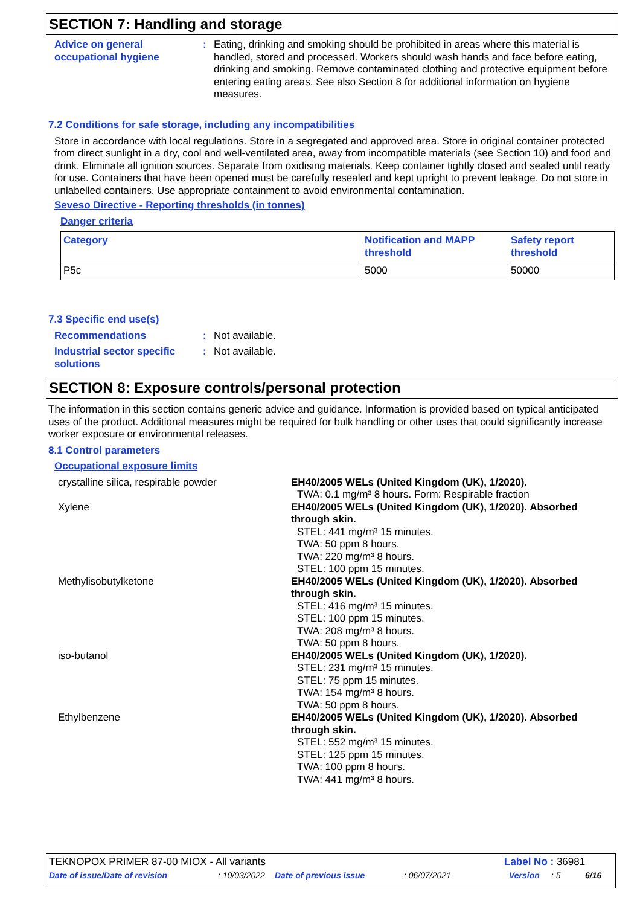SECTION 7: Handling and storage
Advice on general occupational hygiene
: Eating, drinking and smoking should be prohibited in areas where this material is handled, stored and processed. Workers should wash hands and face before eating, drinking and smoking. Remove contaminated clothing and protective equipment before entering eating areas. See also Section 8 for additional information on hygiene measures.
7.2 Conditions for safe storage, including any incompatibilities
Store in accordance with local regulations. Store in a segregated and approved area. Store in original container protected from direct sunlight in a dry, cool and well-ventilated area, away from incompatible materials (see Section 10) and food and drink. Eliminate all ignition sources. Separate from oxidising materials. Keep container tightly closed and sealed until ready for use. Containers that have been opened must be carefully resealed and kept upright to prevent leakage. Do not store in unlabelled containers. Use appropriate containment to avoid environmental contamination.
Seveso Directive - Reporting thresholds (in tonnes)
Danger criteria
| Category | Notification and MAPP threshold | Safety report threshold |
| --- | --- | --- |
| P5c | 5000 | 50000 |
7.3 Specific end use(s)
Recommendations : Not available.
Industrial sector specific solutions
: Not available.
SECTION 8: Exposure controls/personal protection
The information in this section contains generic advice and guidance. Information is provided based on typical anticipated uses of the product. Additional measures might be required for bulk handling or other uses that could significantly increase worker exposure or environmental releases.
8.1 Control parameters
Occupational exposure limits
crystalline silica, respirable powder EH40/2005 WELs (United Kingdom (UK), 1/2020).
TWA: 0.1 mg/m³ 8 hours. Form: Respirable fraction
Xylene EH40/2005 WELs (United Kingdom (UK), 1/2020). Absorbed through skin.
STEL: 441 mg/m³ 15 minutes.
TWA: 50 ppm 8 hours.
TWA: 220 mg/m³ 8 hours.
STEL: 100 ppm 15 minutes.
Methylisobutylketone EH40/2005 WELs (United Kingdom (UK), 1/2020). Absorbed through skin.
STEL: 416 mg/m³ 15 minutes.
STEL: 100 ppm 15 minutes.
TWA: 208 mg/m³ 8 hours.
TWA: 50 ppm 8 hours.
iso-butanol EH40/2005 WELs (United Kingdom (UK), 1/2020).
STEL: 231 mg/m³ 15 minutes.
STEL: 75 ppm 15 minutes.
TWA: 154 mg/m³ 8 hours.
TWA: 50 ppm 8 hours.
Ethylbenzene EH40/2005 WELs (United Kingdom (UK), 1/2020). Absorbed through skin.
STEL: 552 mg/m³ 15 minutes.
STEL: 125 ppm 15 minutes.
TWA: 100 ppm 8 hours.
TWA: 441 mg/m³ 8 hours.
TEKNOPOX PRIMER 87-00 MIOX - All variants
Label No : 36981
Date of issue/Date of revision: 10/03/2022 Date of previous issue: 06/07/2021 Version: 5 6/16